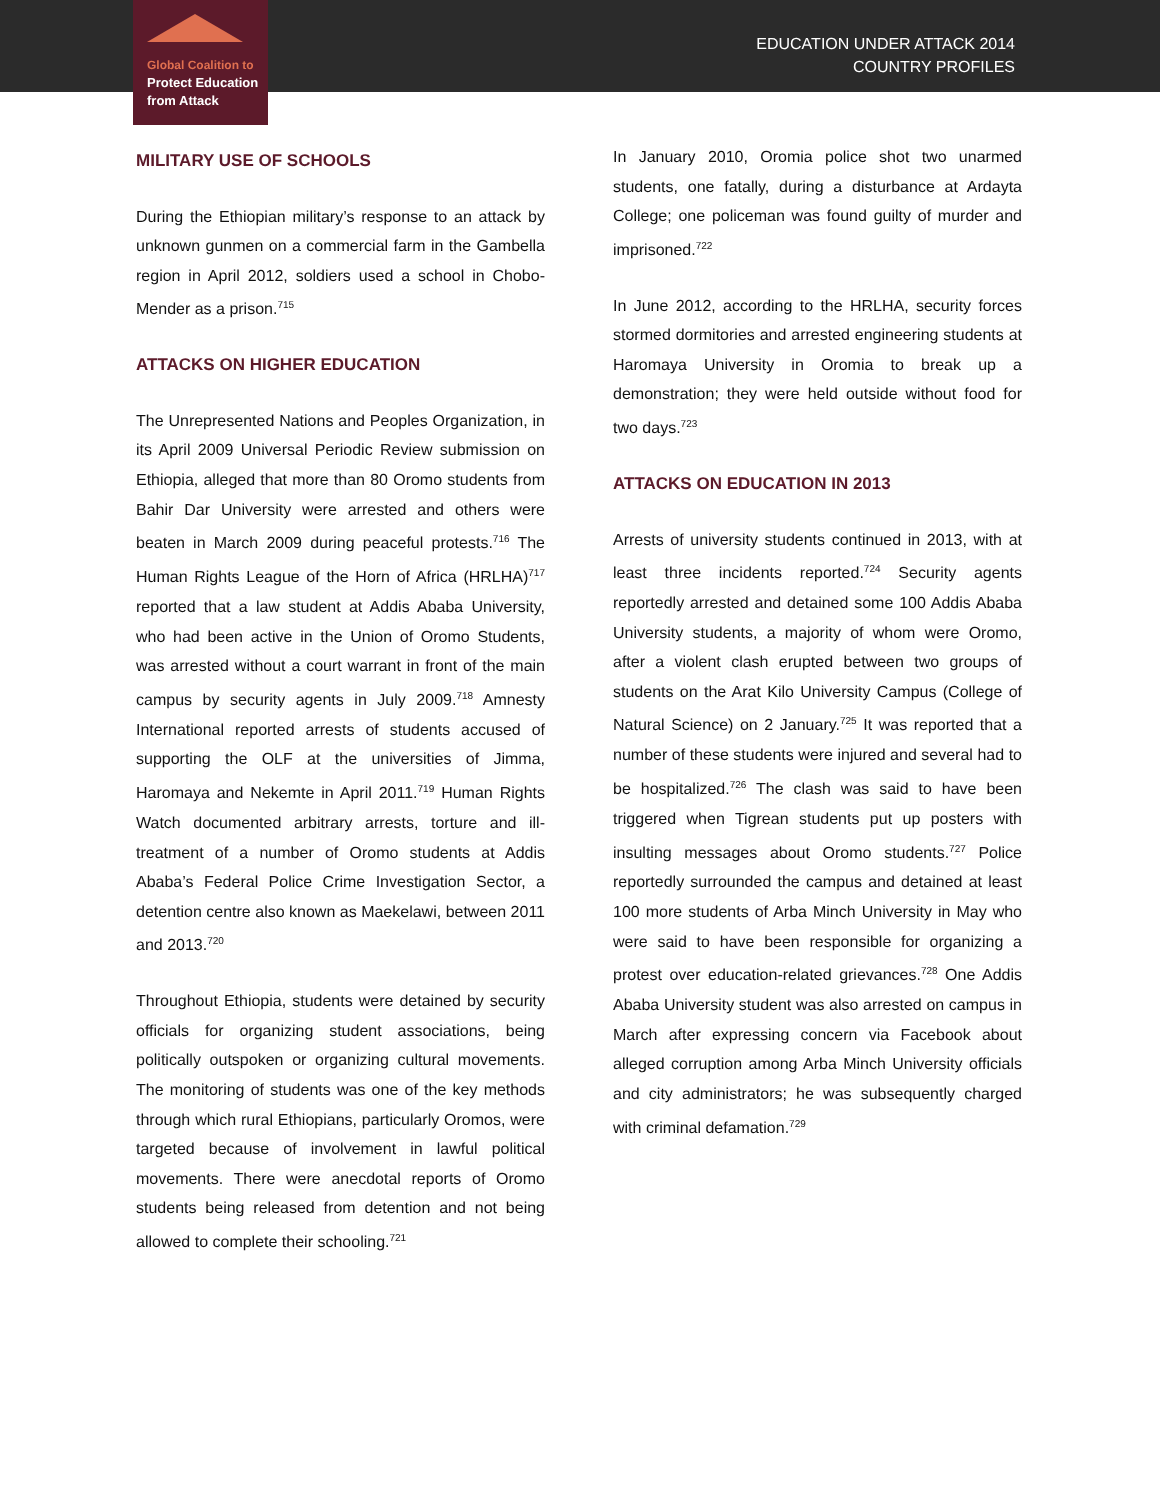Global Coalition to
Protect Education
from Attack
EDUCATION UNDER ATTACK 2014
COUNTRY PROFILES
MILITARY USE OF SCHOOLS
During the Ethiopian military’s response to an attack by unknown gunmen on a commercial farm in the Gambella region in April 2012, soldiers used a school in Chobo-Mender as a prison.<sup>715</sup>
ATTACKS ON HIGHER EDUCATION
The Unrepresented Nations and Peoples Organization, in its April 2009 Universal Periodic Review submission on Ethiopia, alleged that more than 80 Oromo students from Bahir Dar University were arrested and others were beaten in March 2009 during peaceful protests.<sup>716</sup> The Human Rights League of the Horn of Africa (HRLHA)<sup>717</sup> reported that a law student at Addis Ababa University, who had been active in the Union of Oromo Students, was arrested without a court warrant in front of the main campus by security agents in July 2009.<sup>718</sup> Amnesty International reported arrests of students accused of supporting the OLF at the universities of Jimma, Haromaya and Nekemte in April 2011.<sup>719</sup> Human Rights Watch documented arbitrary arrests, torture and ill-treatment of a number of Oromo students at Addis Ababa’s Federal Police Crime Investigation Sector, a detention centre also known as Maekelawi, between 2011 and 2013.<sup>720</sup>
Throughout Ethiopia, students were detained by security officials for organizing student associations, being politically outspoken or organizing cultural movements. The monitoring of students was one of the key methods through which rural Ethiopians, particularly Oromos, were targeted because of involvement in lawful political movements. There were anecdotal reports of Oromo students being released from detention and not being allowed to complete their schooling.<sup>721</sup>
In January 2010, Oromia police shot two unarmed students, one fatally, during a disturbance at Ardayta College; one policeman was found guilty of murder and imprisoned.<sup>722</sup>
In June 2012, according to the HRLHA, security forces stormed dormitories and arrested engineering students at Haromaya University in Oromia to break up a demonstration; they were held outside without food for two days.<sup>723</sup>
ATTACKS ON EDUCATION IN 2013
Arrests of university students continued in 2013, with at least three incidents reported.<sup>724</sup> Security agents reportedly arrested and detained some 100 Addis Ababa University students, a majority of whom were Oromo, after a violent clash erupted between two groups of students on the Arat Kilo University Campus (College of Natural Science) on 2 January.<sup>725</sup> It was reported that a number of these students were injured and several had to be hospitalized.<sup>726</sup> The clash was said to have been triggered when Tigrean students put up posters with insulting messages about Oromo students.<sup>727</sup> Police reportedly surrounded the campus and detained at least 100 more students of Arba Minch University in May who were said to have been responsible for organizing a protest over education-related grievances.<sup>728</sup> One Addis Ababa University student was also arrested on campus in March after expressing concern via Facebook about alleged corruption among Arba Minch University officials and city administrators; he was subsequently charged with criminal defamation.<sup>729</sup>